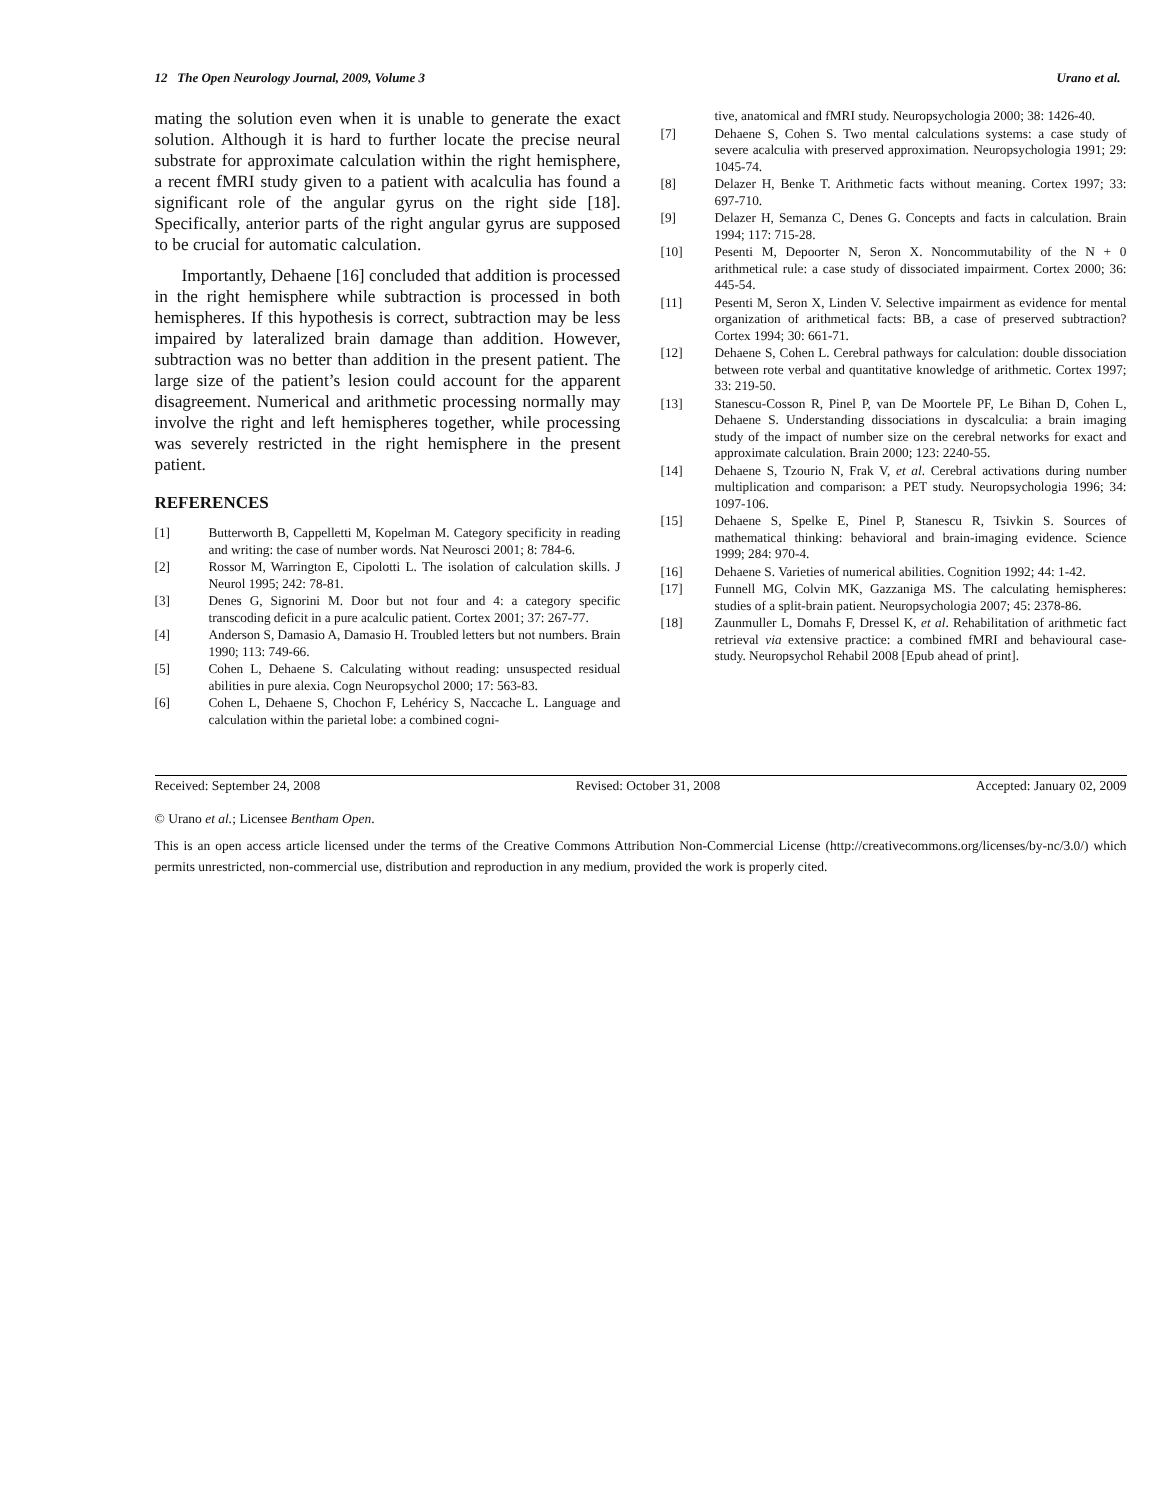12 The Open Neurology Journal, 2009, Volume 3 Urano et al.
mating the solution even when it is unable to generate the exact solution. Although it is hard to further locate the precise neural substrate for approximate calculation within the right hemisphere, a recent fMRI study given to a patient with acalculia has found a significant role of the angular gyrus on the right side [18]. Specifically, anterior parts of the right angular gyrus are supposed to be crucial for automatic calculation.
Importantly, Dehaene [16] concluded that addition is processed in the right hemisphere while subtraction is processed in both hemispheres. If this hypothesis is correct, subtraction may be less impaired by lateralized brain damage than addition. However, subtraction was no better than addition in the present patient. The large size of the patient’s lesion could account for the apparent disagreement. Numerical and arithmetic processing normally may involve the right and left hemispheres together, while processing was severely restricted in the right hemisphere in the present patient.
REFERENCES
[1] Butterworth B, Cappelletti M, Kopelman M. Category specificity in reading and writing: the case of number words. Nat Neurosci 2001; 8: 784-6.
[2] Rossor M, Warrington E, Cipolotti L. The isolation of calculation skills. J Neurol 1995; 242: 78-81.
[3] Denes G, Signorini M. Door but not four and 4: a category specific transcoding deficit in a pure acalculic patient. Cortex 2001; 37: 267-77.
[4] Anderson S, Damasio A, Damasio H. Troubled letters but not numbers. Brain 1990; 113: 749-66.
[5] Cohen L, Dehaene S. Calculating without reading: unsuspected residual abilities in pure alexia. Cogn Neuropsychol 2000; 17: 563-83.
[6] Cohen L, Dehaene S, Chochon F, Lehéricy S, Naccache L. Language and calculation within the parietal lobe: a combined cogni-
tive, anatomical and fMRI study. Neuropsychologia 2000; 38: 1426-40.
[7] Dehaene S, Cohen S. Two mental calculations systems: a case study of severe acalculia with preserved approximation. Neuropsychologia 1991; 29: 1045-74.
[8] Delazer H, Benke T. Arithmetic facts without meaning. Cortex 1997; 33: 697-710.
[9] Delazer H, Semanza C, Denes G. Concepts and facts in calculation. Brain 1994; 117: 715-28.
[10] Pesenti M, Depoorter N, Seron X. Noncommutability of the N + 0 arithmetical rule: a case study of dissociated impairment. Cortex 2000; 36: 445-54.
[11] Pesenti M, Seron X, Linden V. Selective impairment as evidence for mental organization of arithmetical facts: BB, a case of preserved subtraction? Cortex 1994; 30: 661-71.
[12] Dehaene S, Cohen L. Cerebral pathways for calculation: double dissociation between rote verbal and quantitative knowledge of arithmetic. Cortex 1997; 33: 219-50.
[13] Stanescu-Cosson R, Pinel P, van De Moortele PF, Le Bihan D, Cohen L, Dehaene S. Understanding dissociations in dyscalculia: a brain imaging study of the impact of number size on the cerebral networks for exact and approximate calculation. Brain 2000; 123: 2240-55.
[14] Dehaene S, Tzourio N, Frak V, et al. Cerebral activations during number multiplication and comparison: a PET study. Neuropsychologia 1996; 34: 1097-106.
[15] Dehaene S, Spelke E, Pinel P, Stanescu R, Tsivkin S. Sources of mathematical thinking: behavioral and brain-imaging evidence. Science 1999; 284: 970-4.
[16] Dehaene S. Varieties of numerical abilities. Cognition 1992; 44: 1-42.
[17] Funnell MG, Colvin MK, Gazzaniga MS. The calculating hemispheres: studies of a split-brain patient. Neuropsychologia 2007; 45: 2378-86.
[18] Zaunmuller L, Domahs F, Dressel K, et al. Rehabilitation of arithmetic fact retrieval via extensive practice: a combined fMRI and behavioural case-study. Neuropsychol Rehabil 2008 [Epub ahead of print].
Received: September 24, 2008 Revised: October 31, 2008 Accepted: January 02, 2009
© Urano et al.; Licensee Bentham Open.
This is an open access article licensed under the terms of the Creative Commons Attribution Non-Commercial License (http://creativecommons.org/licenses/by-nc/3.0/) which permits unrestricted, non-commercial use, distribution and reproduction in any medium, provided the work is properly cited.